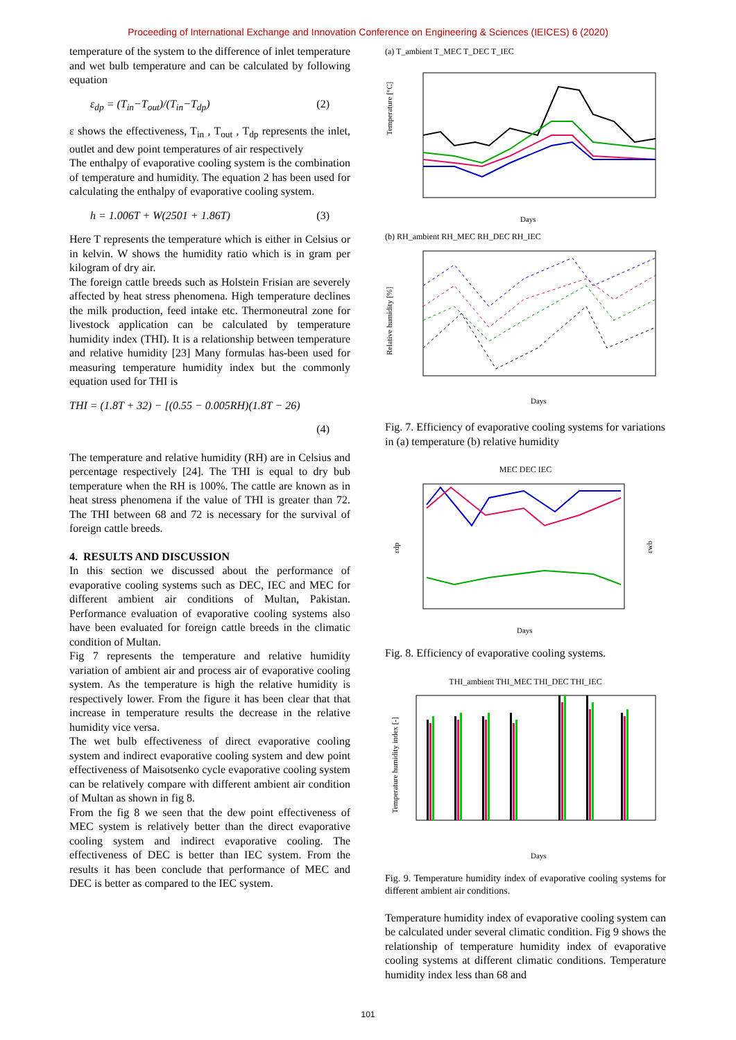Proceeding of International Exchange and Innovation Conference on Engineering & Sciences (IEICES) 6 (2020)
temperature of the system to the difference of inlet temperature and wet bulb temperature and can be calculated by following equation
ε<sub>dp</sub> = (T<sub>in</sub>−T<sub>out</sub>)/(T<sub>in</sub>−T<sub>dp</sub>) (2)
ε shows the effectiveness, T<sub>in</sub> , T<sub>out</sub> , T<sub>dp</sub> represents the inlet, outlet and dew point temperatures of air respectively
The enthalpy of evaporative cooling system is the combination of temperature and humidity. The equation 2 has been used for calculating the enthalpy of evaporative cooling system.
h = 1.006T + W(2501 + 1.86T) (3)
Here T represents the temperature which is either in Celsius or in kelvin. W shows the humidity ratio which is in gram per kilogram of dry air.
The foreign cattle breeds such as Holstein Frisian are severely affected by heat stress phenomena. High temperature declines the milk production, feed intake etc. Thermoneutral zone for livestock application can be calculated by temperature humidity index (THI). It is a relationship between temperature and relative humidity [23] Many formulas has-been used for measuring temperature humidity index but the commonly equation used for THI is
THI = (1.8T + 32) − [(0.55 − 0.005RH)(1.8T − 26)
(4)
The temperature and relative humidity (RH) are in Celsius and percentage respectively [24]. The THI is equal to dry bub temperature when the RH is 100%. The cattle are known as in heat stress phenomena if the value of THI is greater than 72. The THI between 68 and 72 is necessary for the survival of foreign cattle breeds.
4. RESULTS AND DISCUSSION
In this section we discussed about the performance of evaporative cooling systems such as DEC, IEC and MEC for different ambient air conditions of Multan, Pakistan. Performance evaluation of evaporative cooling systems also have been evaluated for foreign cattle breeds in the climatic condition of Multan.
Fig 7 represents the temperature and relative humidity variation of ambient air and process air of evaporative cooling system. As the temperature is high the relative humidity is respectively lower. From the figure it has been clear that that increase in temperature results the decrease in the relative humidity vice versa.
The wet bulb effectiveness of direct evaporative cooling system and indirect evaporative cooling system and dew point effectiveness of Maisotsenko cycle evaporative cooling system can be relatively compare with different ambient air condition of Multan as shown in fig 8.
From the fig 8 we seen that the dew point effectiveness of MEC system is relatively better than the direct evaporative cooling system and indirect evaporative cooling. The effectiveness of DEC is better than IEC system. From the results it has been conclude that performance of MEC and DEC is better as compared to the IEC system.
(a) T_ambient T_MEC T_DEC T_IEC
Temperature [°C]
Days
(b) RH_ambient RH_MEC RH_DEC RH_IEC
Relative humidity [%]
Days
Fig. 7. Efficiency of evaporative cooling systems for variations in (a) temperature (b) relative humidity
MEC DEC IEC
εdp
εwb
Days
Fig. 8. Efficiency of evaporative cooling systems.
THI_ambient THI_MEC THI_DEC THI_IEC
Temperature humidity index [-]
Days
Fig. 9. Temperature humidity index of evaporative cooling systems for different ambient air conditions.
Temperature humidity index of evaporative cooling system can be calculated under several climatic condition. Fig 9 shows the relationship of temperature humidity index of evaporative cooling systems at different climatic conditions. Temperature humidity index less than 68 and
101